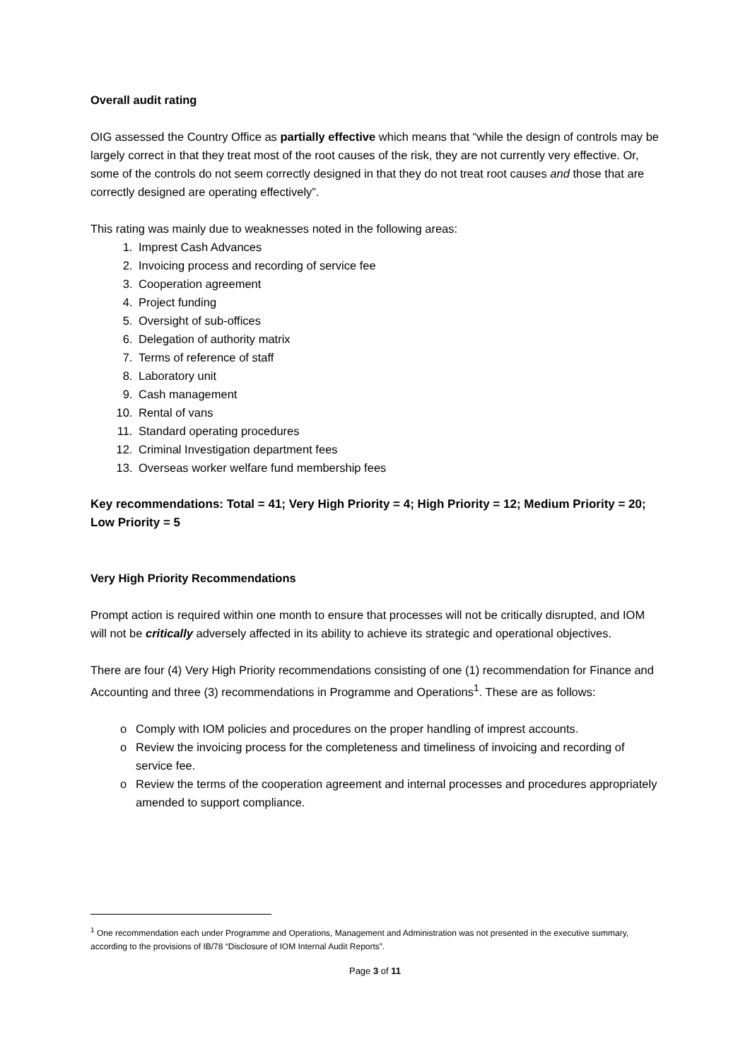Overall audit rating
OIG assessed the Country Office as partially effective which means that “while the design of controls may be largely correct in that they treat most of the root causes of the risk, they are not currently very effective. Or, some of the controls do not seem correctly designed in that they do not treat root causes and those that are correctly designed are operating effectively”.
This rating was mainly due to weaknesses noted in the following areas:
1. Imprest Cash Advances
2. Invoicing process and recording of service fee
3. Cooperation agreement
4. Project funding
5. Oversight of sub-offices
6. Delegation of authority matrix
7. Terms of reference of staff
8. Laboratory unit
9. Cash management
10. Rental of vans
11. Standard operating procedures
12. Criminal Investigation department fees
13. Overseas worker welfare fund membership fees
Key recommendations: Total = 41; Very High Priority = 4; High Priority = 12; Medium Priority = 20; Low Priority = 5
Very High Priority Recommendations
Prompt action is required within one month to ensure that processes will not be critically disrupted, and IOM will not be critically adversely affected in its ability to achieve its strategic and operational objectives.
There are four (4) Very High Priority recommendations consisting of one (1) recommendation for Finance and Accounting and three (3) recommendations in Programme and Operations<sup>1</sup>. These are as follows:
o Comply with IOM policies and procedures on the proper handling of imprest accounts.
o Review the invoicing process for the completeness and timeliness of invoicing and recording of service fee.
o Review the terms of the cooperation agreement and internal processes and procedures appropriately amended to support compliance.
<sup>1</sup> One recommendation each under Programme and Operations, Management and Administration was not presented in the executive summary, according to the provisions of IB/78 “Disclosure of IOM Internal Audit Reports”.
Page 3 of 11